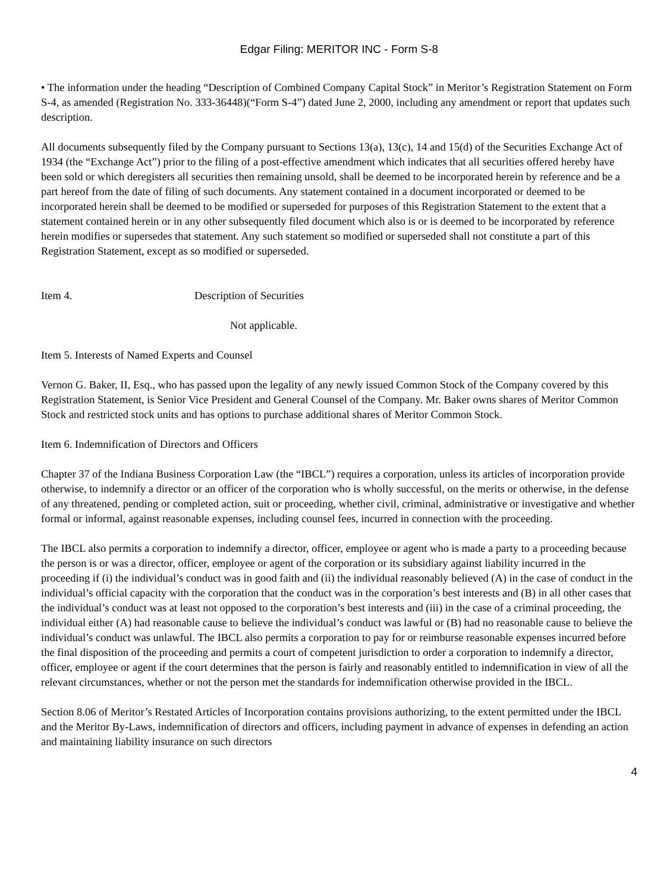Edgar Filing: MERITOR INC - Form S-8
• The information under the heading “Description of Combined Company Capital Stock” in Meritor’s Registration Statement on Form S-4, as amended (Registration No. 333-36448)(“Form S-4”) dated June 2, 2000, including any amendment or report that updates such description.
All documents subsequently filed by the Company pursuant to Sections 13(a), 13(c), 14 and 15(d) of the Securities Exchange Act of 1934 (the “Exchange Act”) prior to the filing of a post-effective amendment which indicates that all securities offered hereby have been sold or which deregisters all securities then remaining unsold, shall be deemed to be incorporated herein by reference and be a part hereof from the date of filing of such documents. Any statement contained in a document incorporated or deemed to be incorporated herein shall be deemed to be modified or superseded for purposes of this Registration Statement to the extent that a statement contained herein or in any other subsequently filed document which also is or is deemed to be incorporated by reference herein modifies or supersedes that statement. Any such statement so modified or superseded shall not constitute a part of this Registration Statement, except as so modified or superseded.
Item 4. Description of Securities
Not applicable.
Item 5. Interests of Named Experts and Counsel
Vernon G. Baker, II, Esq., who has passed upon the legality of any newly issued Common Stock of the Company covered by this Registration Statement, is Senior Vice President and General Counsel of the Company. Mr. Baker owns shares of Meritor Common Stock and restricted stock units and has options to purchase additional shares of Meritor Common Stock.
Item 6. Indemnification of Directors and Officers
Chapter 37 of the Indiana Business Corporation Law (the “IBCL”) requires a corporation, unless its articles of incorporation provide otherwise, to indemnify a director or an officer of the corporation who is wholly successful, on the merits or otherwise, in the defense of any threatened, pending or completed action, suit or proceeding, whether civil, criminal, administrative or investigative and whether formal or informal, against reasonable expenses, including counsel fees, incurred in connection with the proceeding.
The IBCL also permits a corporation to indemnify a director, officer, employee or agent who is made a party to a proceeding because the person is or was a director, officer, employee or agent of the corporation or its subsidiary against liability incurred in the proceeding if (i) the individual’s conduct was in good faith and (ii) the individual reasonably believed (A) in the case of conduct in the individual’s official capacity with the corporation that the conduct was in the corporation’s best interests and (B) in all other cases that the individual’s conduct was at least not opposed to the corporation’s best interests and (iii) in the case of a criminal proceeding, the individual either (A) had reasonable cause to believe the individual’s conduct was lawful or (B) had no reasonable cause to believe the individual’s conduct was unlawful. The IBCL also permits a corporation to pay for or reimburse reasonable expenses incurred before the final disposition of the proceeding and permits a court of competent jurisdiction to order a corporation to indemnify a director, officer, employee or agent if the court determines that the person is fairly and reasonably entitled to indemnification in view of all the relevant circumstances, whether or not the person met the standards for indemnification otherwise provided in the IBCL.
Section 8.06 of Meritor’s Restated Articles of Incorporation contains provisions authorizing, to the extent permitted under the IBCL and the Meritor By-Laws, indemnification of directors and officers, including payment in advance of expenses in defending an action and maintaining liability insurance on such directors
4